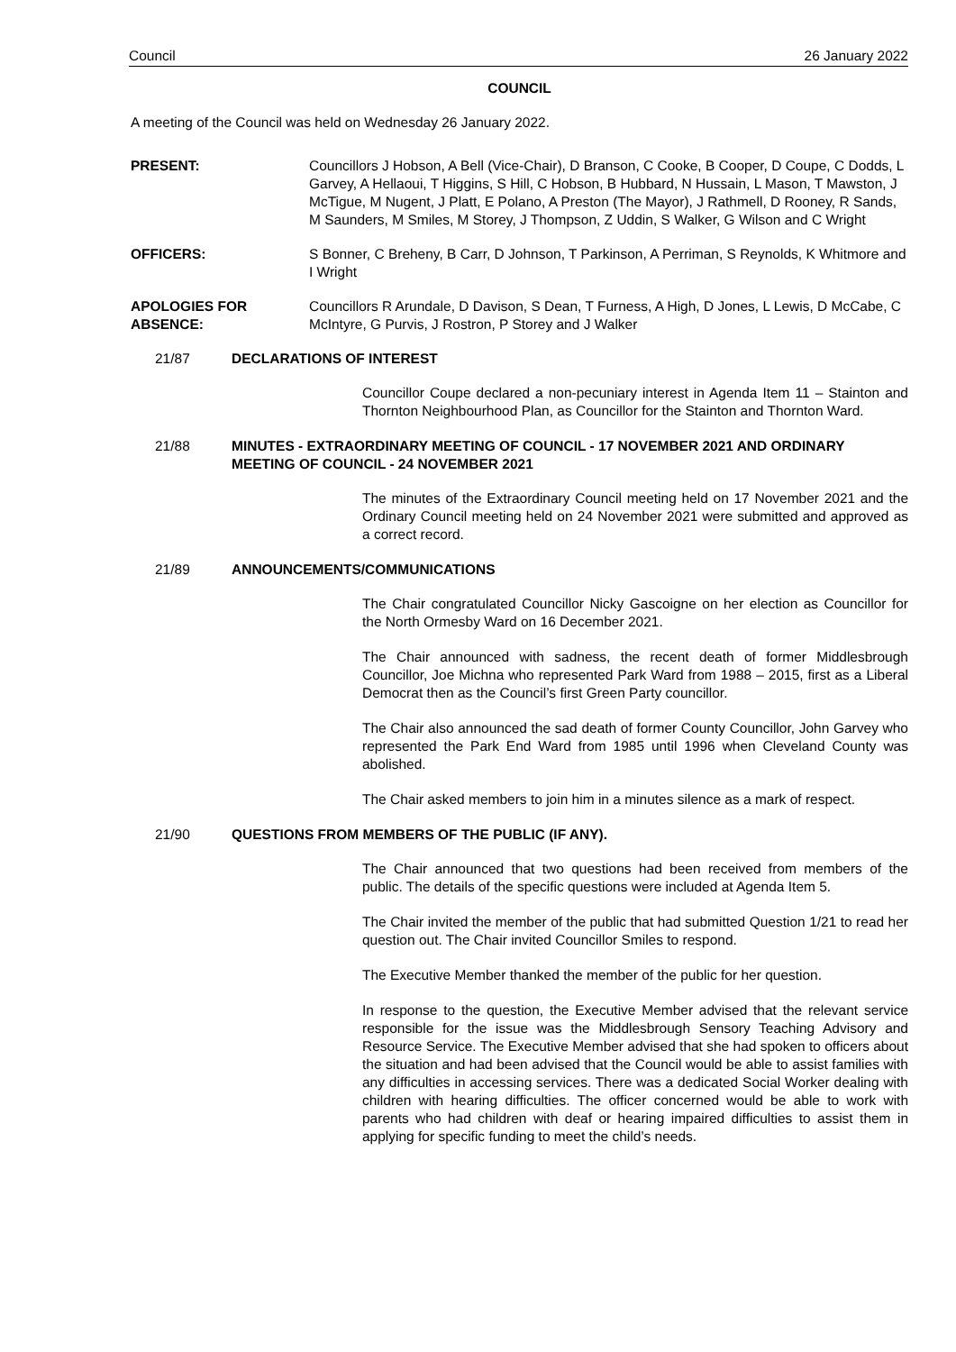Council 26 January 2022
COUNCIL
A meeting of the Council was held on Wednesday 26 January 2022.
PRESENT: Councillors J Hobson, A Bell (Vice-Chair), D Branson, C Cooke, B Cooper, D Coupe, C Dodds, L Garvey, A Hellaoui, T Higgins, S Hill, C Hobson, B Hubbard, N Hussain, L Mason, T Mawston, J McTigue, M Nugent, J Platt, E Polano, A Preston (The Mayor), J Rathmell, D Rooney, R Sands, M Saunders, M Smiles, M Storey, J Thompson, Z Uddin, S Walker, G Wilson and C Wright
OFFICERS: S Bonner, C Breheny, B Carr, D Johnson, T Parkinson, A Perriman, S Reynolds, K Whitmore and I Wright
APOLOGIES FOR ABSENCE:
Councillors R Arundale, D Davison, S Dean, T Furness, A High, D Jones, L Lewis, D McCabe, C McIntyre, G Purvis, J Rostron, P Storey and J Walker
21/87 DECLARATIONS OF INTEREST
Councillor Coupe declared a non-pecuniary interest in Agenda Item 11 – Stainton and Thornton Neighbourhood Plan, as Councillor for the Stainton and Thornton Ward.
21/88 MINUTES - EXTRAORDINARY MEETING OF COUNCIL - 17 NOVEMBER 2021 AND ORDINARY MEETING OF COUNCIL - 24 NOVEMBER 2021
The minutes of the Extraordinary Council meeting held on 17 November 2021 and the Ordinary Council meeting held on 24 November 2021 were submitted and approved as a correct record.
21/89 ANNOUNCEMENTS/COMMUNICATIONS
The Chair congratulated Councillor Nicky Gascoigne on her election as Councillor for the North Ormesby Ward on 16 December 2021.
The Chair announced with sadness, the recent death of former Middlesbrough Councillor, Joe Michna who represented Park Ward from 1988 – 2015, first as a Liberal Democrat then as the Council’s first Green Party councillor.
The Chair also announced the sad death of former County Councillor, John Garvey who represented the Park End Ward from 1985 until 1996 when Cleveland County was abolished.
The Chair asked members to join him in a minutes silence as a mark of respect.
21/90 QUESTIONS FROM MEMBERS OF THE PUBLIC (IF ANY).
The Chair announced that two questions had been received from members of the public. The details of the specific questions were included at Agenda Item 5.
The Chair invited the member of the public that had submitted Question 1/21 to read her question out. The Chair invited Councillor Smiles to respond.
The Executive Member thanked the member of the public for her question.
In response to the question, the Executive Member advised that the relevant service responsible for the issue was the Middlesbrough Sensory Teaching Advisory and Resource Service. The Executive Member advised that she had spoken to officers about the situation and had been advised that the Council would be able to assist families with any difficulties in accessing services. There was a dedicated Social Worker dealing with children with hearing difficulties. The officer concerned would be able to work with parents who had children with deaf or hearing impaired difficulties to assist them in applying for specific funding to meet the child’s needs.